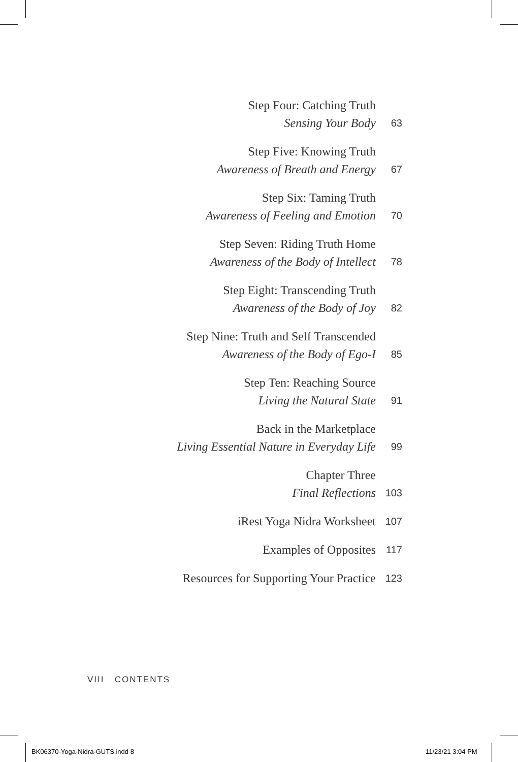Step Four: Catching Truth
Sensing Your Body
63
Step Five: Knowing Truth
Awareness of Breath and Energy
67
Step Six: Taming Truth
Awareness of Feeling and Emotion
70
Step Seven: Riding Truth Home
Awareness of the Body of Intellect
78
Step Eight: Transcending Truth
Awareness of the Body of Joy
82
Step Nine: Truth and Self Transcended
Awareness of the Body of Ego-I
85
Step Ten: Reaching Source
Living the Natural State
91
Back in the Marketplace
Living Essential Nature in Everyday Life
99
Chapter Three
Final Reflections
103
iRest Yoga Nidra Worksheet
107
Examples of Opposites
117
Resources for Supporting Your Practice
123
VIII CONTENTS
BK06370-Yoga-Nidra-GUTS.indd 8 11/23/21 3:04 PM